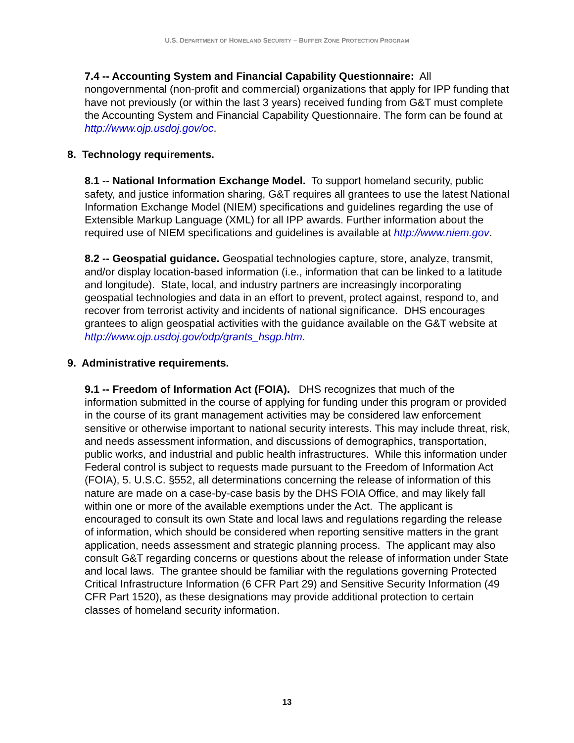U.S. DEPARTMENT OF HOMELAND SECURITY – BUFFER ZONE PROTECTION PROGRAM
7.4 -- Accounting System and Financial Capability Questionnaire: All nongovernmental (non-profit and commercial) organizations that apply for IPP funding that have not previously (or within the last 3 years) received funding from G&T must complete the Accounting System and Financial Capability Questionnaire. The form can be found at http://www.ojp.usdoj.gov/oc.
8. Technology requirements.
8.1 -- National Information Exchange Model. To support homeland security, public safety, and justice information sharing, G&T requires all grantees to use the latest National Information Exchange Model (NIEM) specifications and guidelines regarding the use of Extensible Markup Language (XML) for all IPP awards. Further information about the required use of NIEM specifications and guidelines is available at http://www.niem.gov.
8.2 -- Geospatial guidance. Geospatial technologies capture, store, analyze, transmit, and/or display location-based information (i.e., information that can be linked to a latitude and longitude). State, local, and industry partners are increasingly incorporating geospatial technologies and data in an effort to prevent, protect against, respond to, and recover from terrorist activity and incidents of national significance. DHS encourages grantees to align geospatial activities with the guidance available on the G&T website at http://www.ojp.usdoj.gov/odp/grants_hsgp.htm.
9. Administrative requirements.
9.1 -- Freedom of Information Act (FOIA). DHS recognizes that much of the information submitted in the course of applying for funding under this program or provided in the course of its grant management activities may be considered law enforcement sensitive or otherwise important to national security interests. This may include threat, risk, and needs assessment information, and discussions of demographics, transportation, public works, and industrial and public health infrastructures. While this information under Federal control is subject to requests made pursuant to the Freedom of Information Act (FOIA), 5. U.S.C. §552, all determinations concerning the release of information of this nature are made on a case-by-case basis by the DHS FOIA Office, and may likely fall within one or more of the available exemptions under the Act. The applicant is encouraged to consult its own State and local laws and regulations regarding the release of information, which should be considered when reporting sensitive matters in the grant application, needs assessment and strategic planning process. The applicant may also consult G&T regarding concerns or questions about the release of information under State and local laws. The grantee should be familiar with the regulations governing Protected Critical Infrastructure Information (6 CFR Part 29) and Sensitive Security Information (49 CFR Part 1520), as these designations may provide additional protection to certain classes of homeland security information.
13